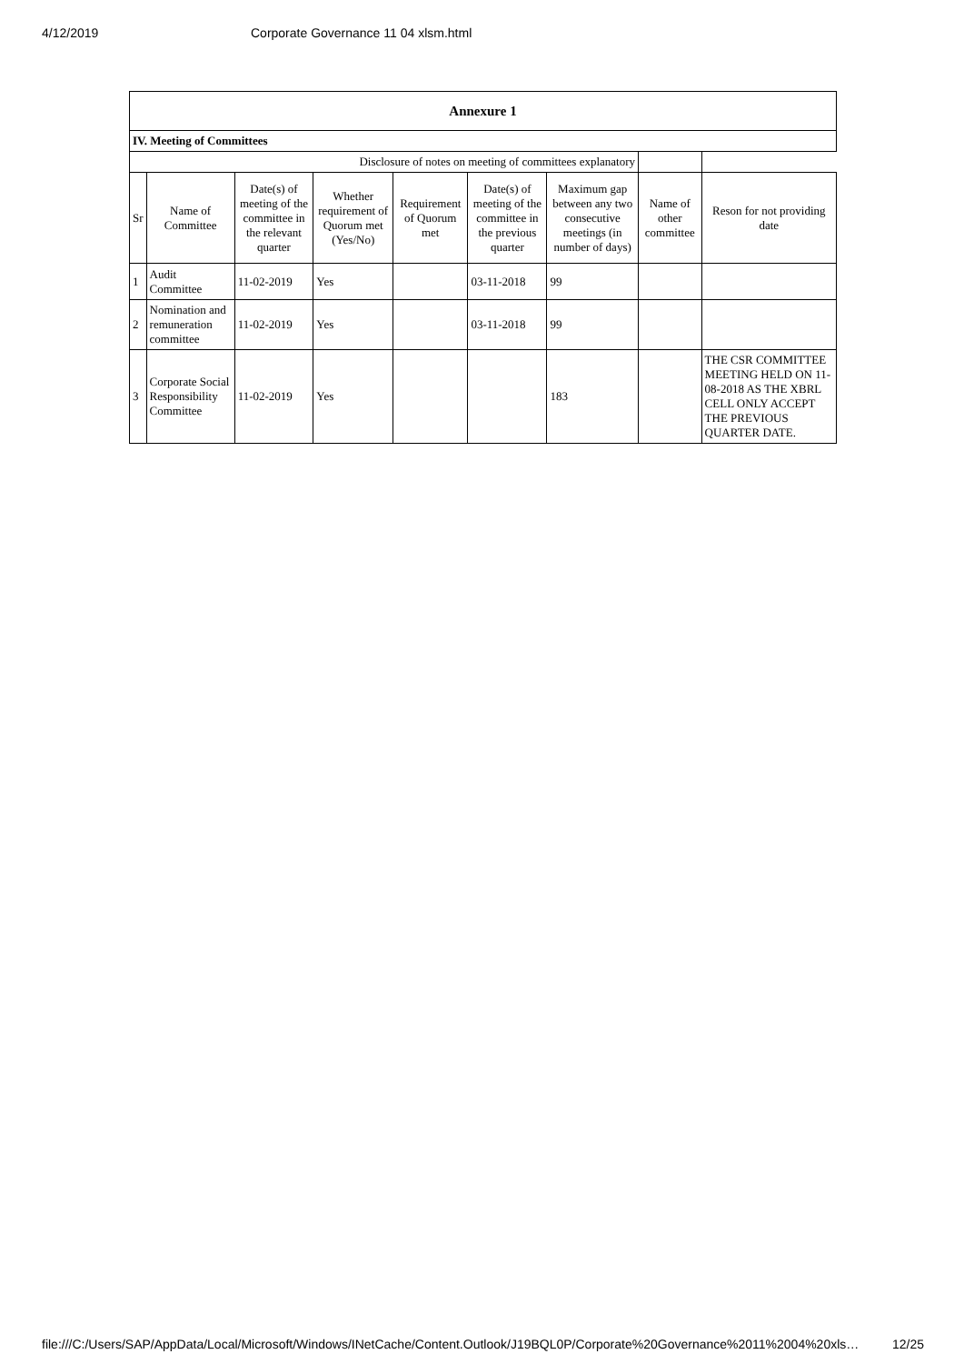4/12/2019 Corporate Governance 11 04 xlsm.html
| Annexure 1 | | | | | | | | |
| IV. Meeting of Committees | | | | | | | | |
| Disclosure of notes on meeting of committees explanatory | | | | | | | | |
| Sr | Name of Committee | Date(s) of meeting of the committee in the relevant quarter | Whether requirement of Quorum met (Yes/No) | Requirement of Quorum met | Date(s) of meeting of the committee in the previous quarter | Maximum gap between any two consecutive meetings (in number of days) | Name of other committee | Reson for not providing date |
| 1 | Audit Committee | 11-02-2019 | Yes | | 03-11-2018 | 99 | | |
| 2 | Nomination and remuneration committee | 11-02-2019 | Yes | | 03-11-2018 | 99 | | |
| 3 | Corporate Social Responsibility Committee | 11-02-2019 | Yes | | | 183 | | THE CSR COMMITTEE MEETING HELD ON 11-08-2018 AS THE XBRL CELL ONLY ACCEPT THE PREVIOUS QUARTER DATE. |
file:///C:/Users/SAP/AppData/Local/Microsoft/Windows/INetCache/Content.Outlook/J19BQL0P/Corporate%20Governance%2011%2004%20xls… 12/25